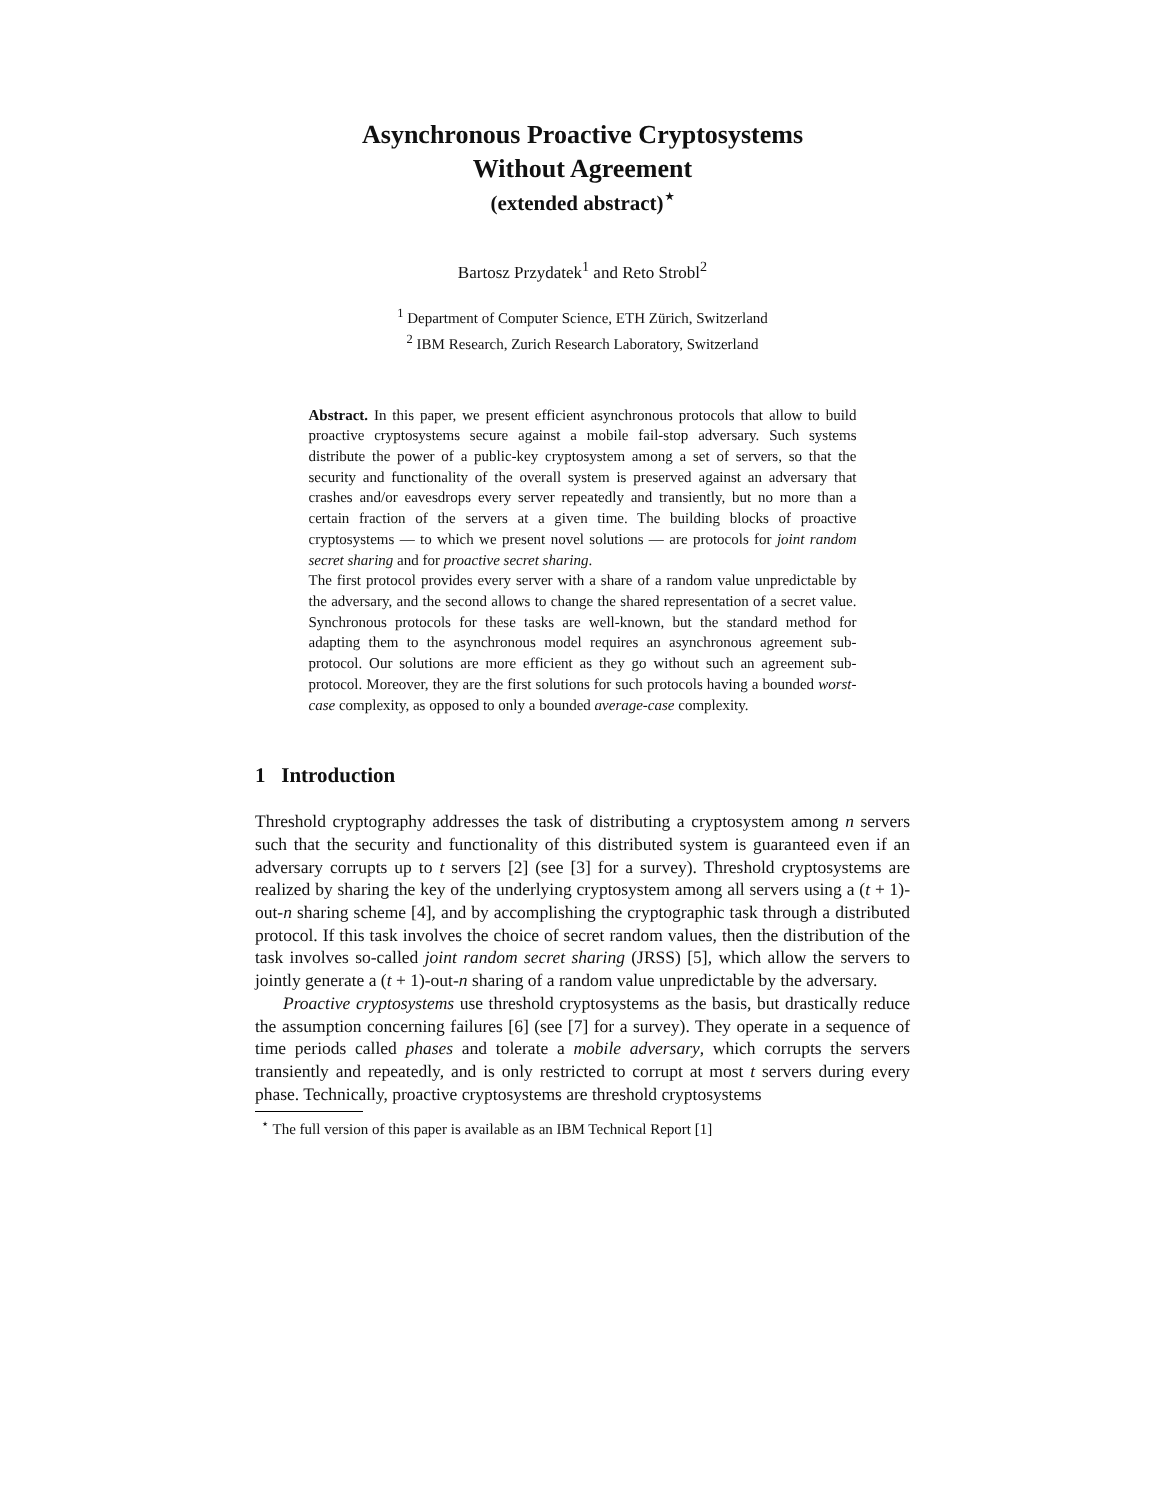Asynchronous Proactive Cryptosystems
Without Agreement
(extended abstract)<sup>⋆</sup>
Bartosz Przydatek<sup>1</sup> and Reto Strobl<sup>2</sup>
<sup>1</sup> Department of Computer Science, ETH Zürich, Switzerland
<sup>2</sup> IBM Research, Zurich Research Laboratory, Switzerland
Abstract. In this paper, we present efficient asynchronous protocols that allow to build proactive cryptosystems secure against a mobile fail-stop adversary. Such systems distribute the power of a public-key cryptosystem among a set of servers, so that the security and functionality of the overall system is preserved against an adversary that crashes and/or eavesdrops every server repeatedly and transiently, but no more than a certain fraction of the servers at a given time. The building blocks of proactive cryptosystems — to which we present novel solutions — are protocols for joint random secret sharing and for proactive secret sharing.
The first protocol provides every server with a share of a random value unpredictable by the adversary, and the second allows to change the shared representation of a secret value. Synchronous protocols for these tasks are well-known, but the standard method for adapting them to the asynchronous model requires an asynchronous agreement sub-protocol. Our solutions are more efficient as they go without such an agreement sub-protocol. Moreover, they are the first solutions for such protocols having a bounded worst-case complexity, as opposed to only a bounded average-case complexity.
1 Introduction
Threshold cryptography addresses the task of distributing a cryptosystem among n servers such that the security and functionality of this distributed system is guaranteed even if an adversary corrupts up to t servers [2] (see [3] for a survey). Threshold cryptosystems are realized by sharing the key of the underlying cryptosystem among all servers using a (t + 1)-out-n sharing scheme [4], and by accomplishing the cryptographic task through a distributed protocol. If this task involves the choice of secret random values, then the distribution of the task involves so-called joint random secret sharing (JRSS) [5], which allow the servers to jointly generate a (t + 1)-out-n sharing of a random value unpredictable by the adversary.
Proactive cryptosystems use threshold cryptosystems as the basis, but drastically reduce the assumption concerning failures [6] (see [7] for a survey). They operate in a sequence of time periods called phases and tolerate a mobile adversary, which corrupts the servers transiently and repeatedly, and is only restricted to corrupt at most t servers during every phase. Technically, proactive cryptosystems are threshold cryptosystems
<sup>⋆</sup> The full version of this paper is available as an IBM Technical Report [1]